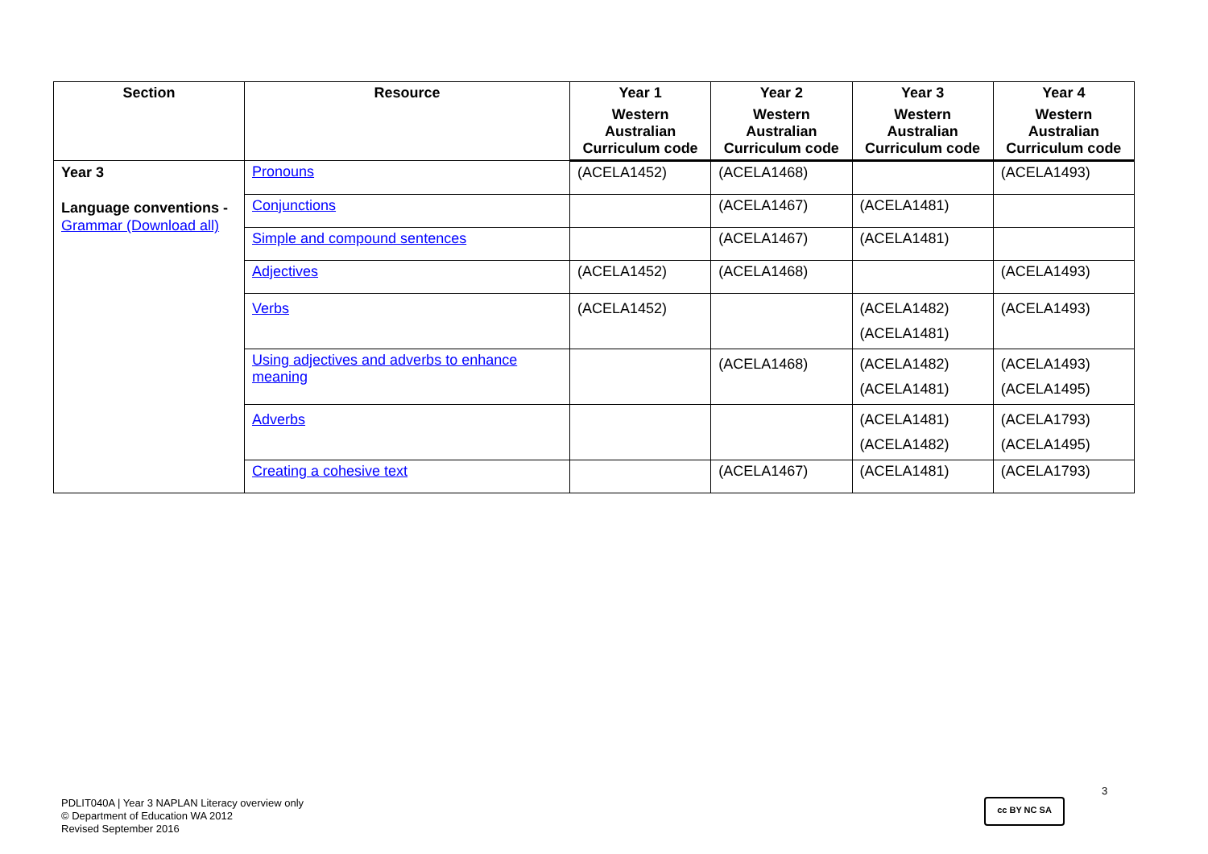| Section | Resource | Year 1 | Year 2 | Year 3 | Year 4 |
| --- | --- | --- | --- | --- | --- |
| | | Western Australian Curriculum code | Western Australian Curriculum code | Western Australian Curriculum code | Western Australian Curriculum code |
| Year 3 Language conventions - Grammar (Download all) | Pronouns | (ACELA1452) | (ACELA1468) | | (ACELA1493) |
| | Conjunctions | | (ACELA1467) | (ACELA1481) | |
| | Simple and compound sentences | | (ACELA1467) | (ACELA1481) | |
| | Adjectives | (ACELA1452) | (ACELA1468) | | (ACELA1493) |
| | Verbs | (ACELA1452) | | (ACELA1482) (ACELA1481) | (ACELA1493) |
| | Using adjectives and adverbs to enhance meaning | | (ACELA1468) | (ACELA1482) (ACELA1481) | (ACELA1493) (ACELA1495) |
| | Adverbs | | | (ACELA1481) (ACELA1482) | (ACELA1793) (ACELA1495) |
| | Creating a cohesive text | | (ACELA1467) | (ACELA1481) | (ACELA1793) |
3
PDLIT040A | Year 3 NAPLAN Literacy overview only
© Department of Education WA 2012
Revised September 2016
cc BY NC SA